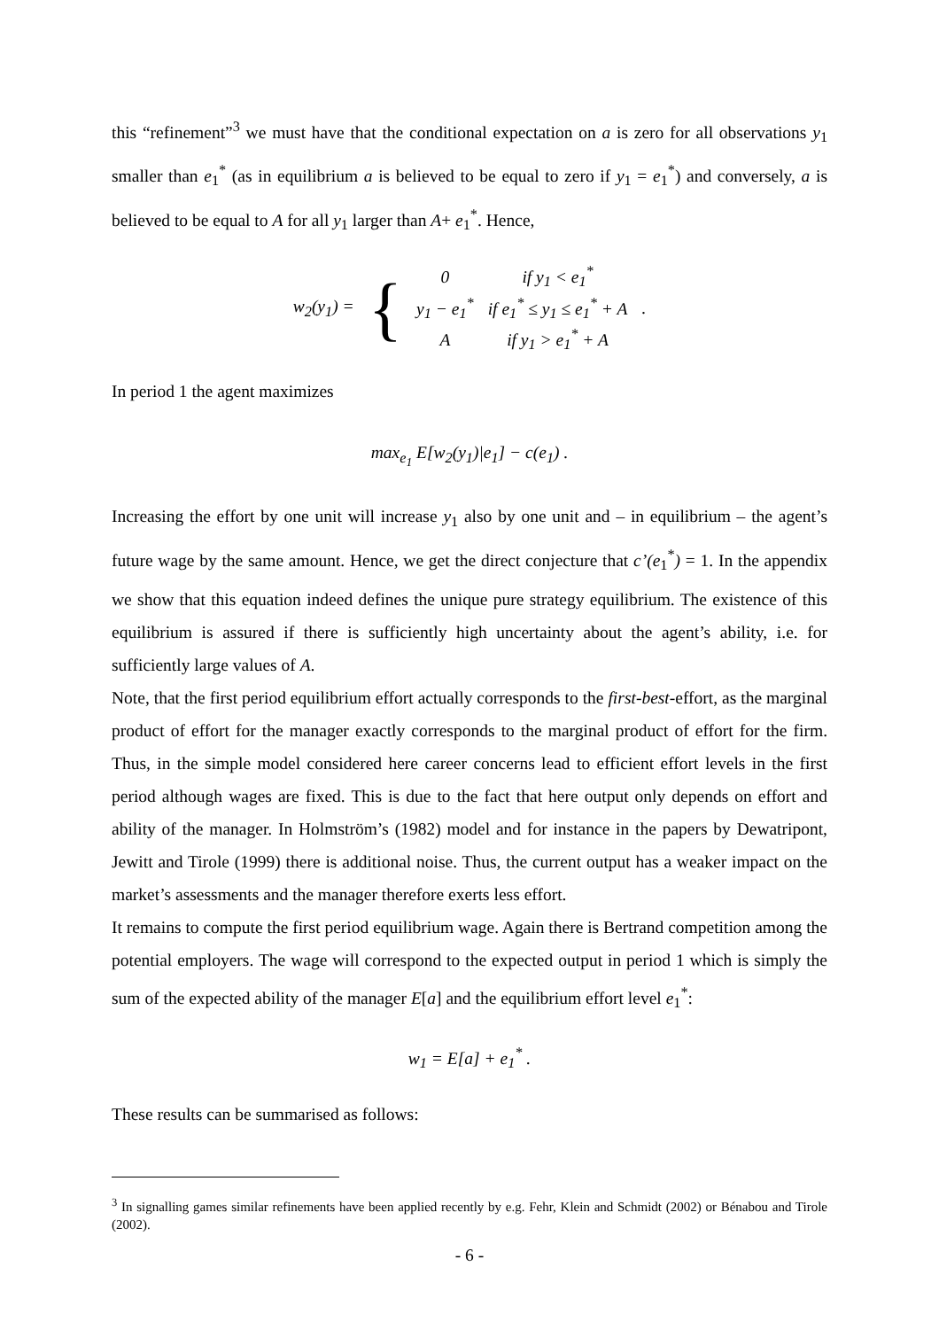this “refinement”<sup>3</sup> we must have that the conditional expectation on a is zero for all observations y<sub>1</sub> smaller than e<sub>1</sub><sup>*</sup> (as in equilibrium a is believed to be equal to zero if y<sub>1</sub> = e<sub>1</sub><sup>*</sup>) and conversely, a is believed to be equal to A for all y<sub>1</sub> larger than A+ e<sub>1</sub><sup>*</sup>. Hence,
| w<sub>2</sub>(y<sub>1</sub>) = | { | 0 | if y<sub>1</sub> < e<sub>1</sub><sup>*</sup> | |
| | | y<sub>1</sub> − e<sub>1</sub><sup>*</sup> | if e<sub>1</sub><sup>*</sup> ≤ y<sub>1</sub> ≤ e<sub>1</sub><sup>*</sup> + A | . |
| | | A | if y<sub>1</sub> > e<sub>1</sub><sup>*</sup> + A | |
In period 1 the agent maximizes
max<sub>e<sub>1</sub></sub> E[w<sub>2</sub>(y<sub>1</sub>)|e<sub>1</sub>] − c(e<sub>1</sub>) .
Increasing the effort by one unit will increase y<sub>1</sub> also by one unit and – in equilibrium – the agent’s future wage by the same amount. Hence, we get the direct conjecture that c’(e<sub>1</sub><sup>*</sup>) = 1. In the appendix we show that this equation indeed defines the unique pure strategy equilibrium. The existence of this equilibrium is assured if there is sufficiently high uncertainty about the agent’s ability, i.e. for sufficiently large values of A.
Note, that the first period equilibrium effort actually corresponds to the first-best-effort, as the marginal product of effort for the manager exactly corresponds to the marginal product of effort for the firm. Thus, in the simple model considered here career concerns lead to efficient effort levels in the first period although wages are fixed. This is due to the fact that here output only depends on effort and ability of the manager. In Holmström’s (1982) model and for instance in the papers by Dewatripont, Jewitt and Tirole (1999) there is additional noise. Thus, the current output has a weaker impact on the market’s assessments and the manager therefore exerts less effort.
It remains to compute the first period equilibrium wage. Again there is Bertrand competition among the potential employers. The wage will correspond to the expected output in period 1 which is simply the sum of the expected ability of the manager E[a] and the equilibrium effort level e<sub>1</sub><sup>*</sup>:
w<sub>1</sub> = E[a] + e<sub>1</sub><sup>*</sup> .
These results can be summarised as follows:
<sup>3</sup> In signalling games similar refinements have been applied recently by e.g. Fehr, Klein and Schmidt (2002) or Bénabou and Tirole (2002).
- 6 -